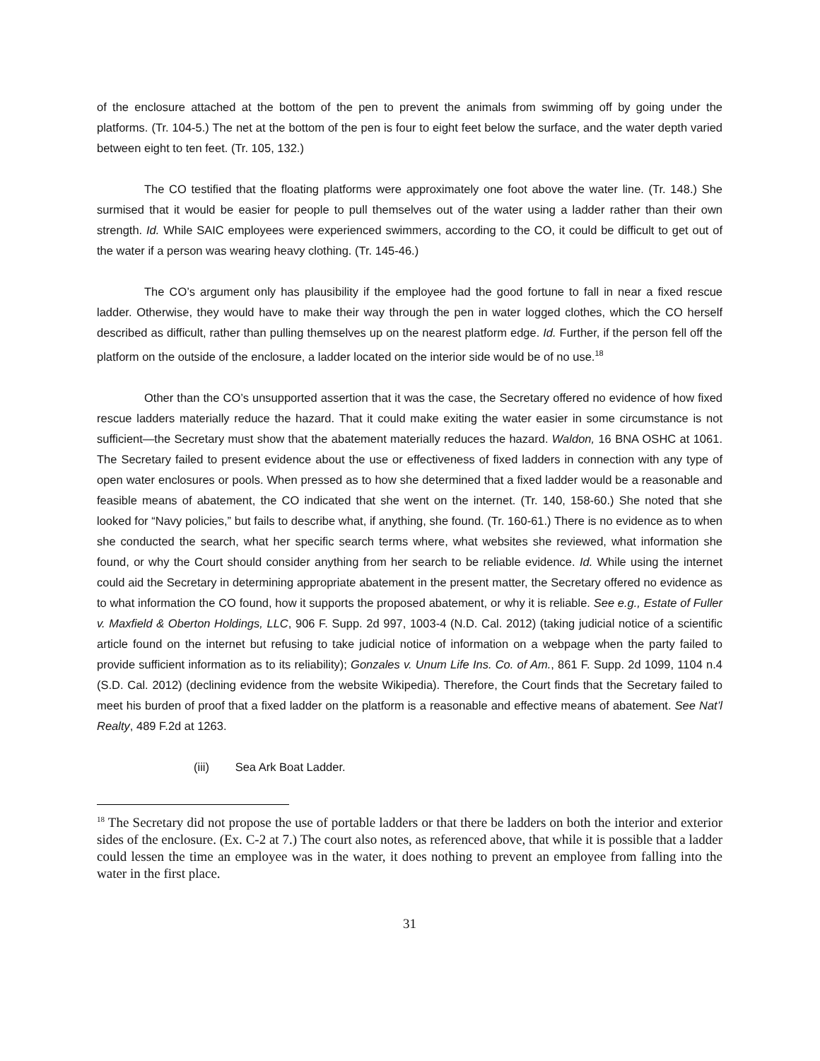of the enclosure attached at the bottom of the pen to prevent the animals from swimming off by going under the platforms. (Tr. 104-5.) The net at the bottom of the pen is four to eight feet below the surface, and the water depth varied between eight to ten feet. (Tr. 105, 132.)
The CO testified that the floating platforms were approximately one foot above the water line. (Tr. 148.) She surmised that it would be easier for people to pull themselves out of the water using a ladder rather than their own strength. Id. While SAIC employees were experienced swimmers, according to the CO, it could be difficult to get out of the water if a person was wearing heavy clothing. (Tr. 145-46.)
The CO’s argument only has plausibility if the employee had the good fortune to fall in near a fixed rescue ladder. Otherwise, they would have to make their way through the pen in water logged clothes, which the CO herself described as difficult, rather than pulling themselves up on the nearest platform edge. Id. Further, if the person fell off the platform on the outside of the enclosure, a ladder located on the interior side would be of no use.<sup>18</sup>
Other than the CO’s unsupported assertion that it was the case, the Secretary offered no evidence of how fixed rescue ladders materially reduce the hazard. That it could make exiting the water easier in some circumstance is not sufficient—the Secretary must show that the abatement materially reduces the hazard. Waldon, 16 BNA OSHC at 1061. The Secretary failed to present evidence about the use or effectiveness of fixed ladders in connection with any type of open water enclosures or pools. When pressed as to how she determined that a fixed ladder would be a reasonable and feasible means of abatement, the CO indicated that she went on the internet. (Tr. 140, 158-60.) She noted that she looked for “Navy policies,” but fails to describe what, if anything, she found. (Tr. 160-61.) There is no evidence as to when she conducted the search, what her specific search terms where, what websites she reviewed, what information she found, or why the Court should consider anything from her search to be reliable evidence. Id. While using the internet could aid the Secretary in determining appropriate abatement in the present matter, the Secretary offered no evidence as to what information the CO found, how it supports the proposed abatement, or why it is reliable. See e.g., Estate of Fuller v. Maxfield & Oberton Holdings, LLC, 906 F. Supp. 2d 997, 1003-4 (N.D. Cal. 2012) (taking judicial notice of a scientific article found on the internet but refusing to take judicial notice of information on a webpage when the party failed to provide sufficient information as to its reliability); Gonzales v. Unum Life Ins. Co. of Am., 861 F. Supp. 2d 1099, 1104 n.4 (S.D. Cal. 2012) (declining evidence from the website Wikipedia). Therefore, the Court finds that the Secretary failed to meet his burden of proof that a fixed ladder on the platform is a reasonable and effective means of abatement. See Nat’l Realty, 489 F.2d at 1263.
(iii) Sea Ark Boat Ladder.
<sup>18</sup> The Secretary did not propose the use of portable ladders or that there be ladders on both the interior and exterior sides of the enclosure. (Ex. C-2 at 7.) The court also notes, as referenced above, that while it is possible that a ladder could lessen the time an employee was in the water, it does nothing to prevent an employee from falling into the water in the first place.
31